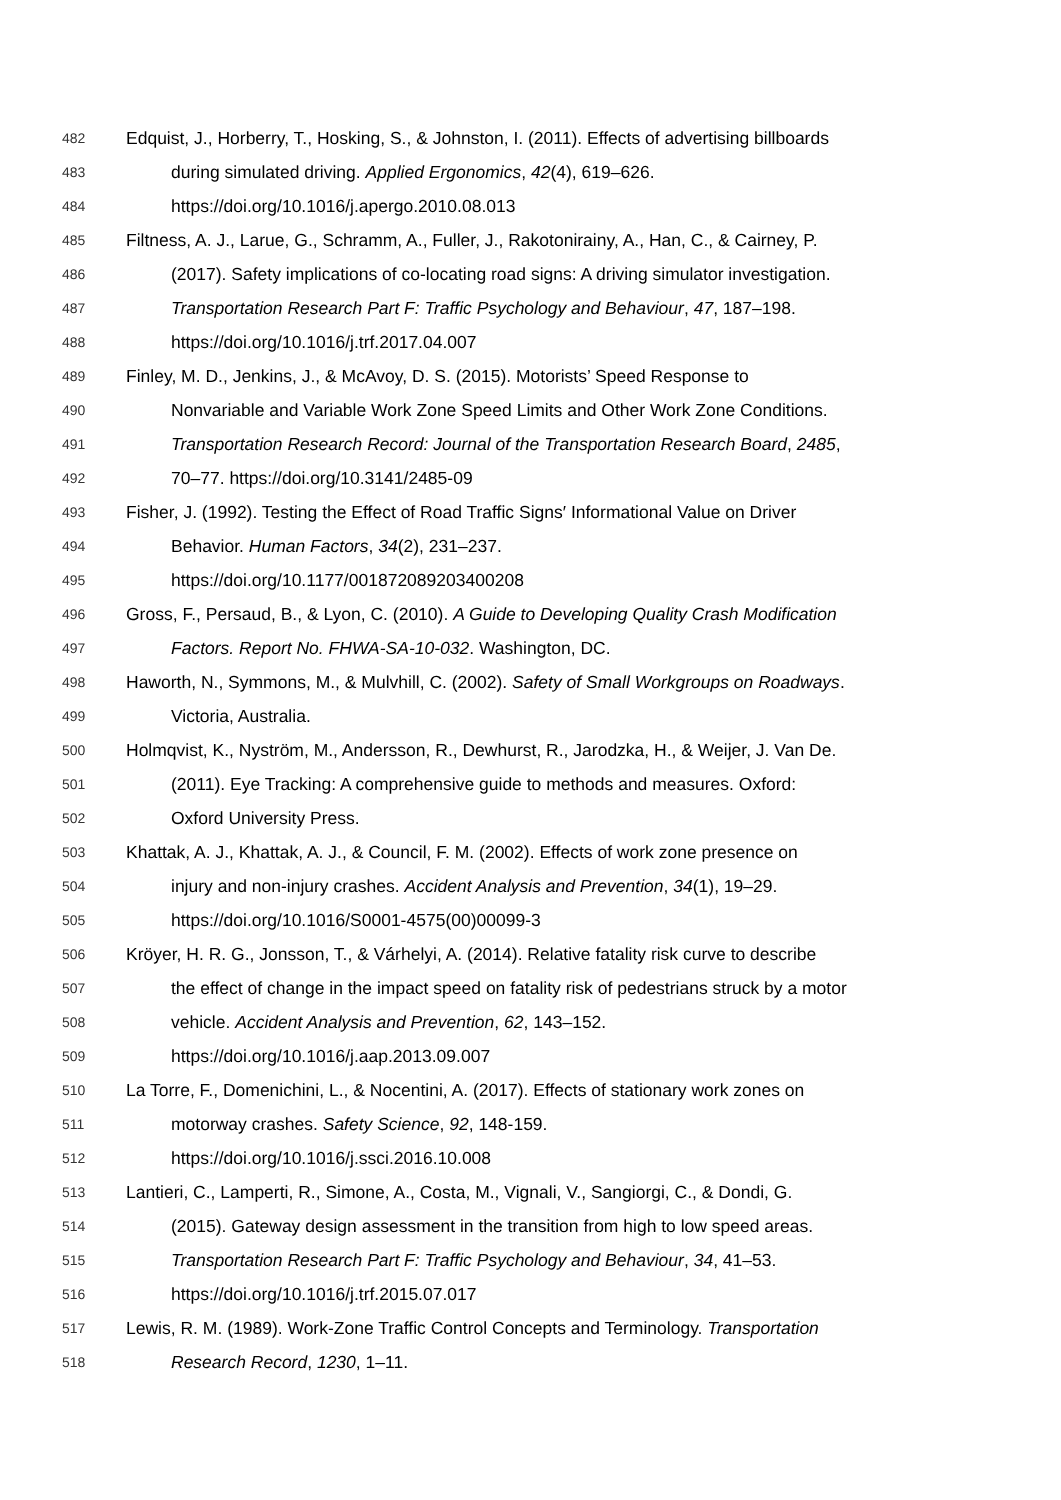482 Edquist, J., Horberry, T., Hosking, S., & Johnston, I. (2011). Effects of advertising billboards
483 during simulated driving. Applied Ergonomics, 42(4), 619–626.
484 https://doi.org/10.1016/j.apergo.2010.08.013
485 Filtness, A. J., Larue, G., Schramm, A., Fuller, J., Rakotonirainy, A., Han, C., & Cairney, P.
486 (2017). Safety implications of co-locating road signs: A driving simulator investigation.
487 Transportation Research Part F: Traffic Psychology and Behaviour, 47, 187–198.
488 https://doi.org/10.1016/j.trf.2017.04.007
489 Finley, M. D., Jenkins, J., & McAvoy, D. S. (2015). Motorists’ Speed Response to
490 Nonvariable and Variable Work Zone Speed Limits and Other Work Zone Conditions.
491 Transportation Research Record: Journal of the Transportation Research Board, 2485,
492 70–77. https://doi.org/10.3141/2485-09
493 Fisher, J. (1992). Testing the Effect of Road Traffic Signs′ Informational Value on Driver
494 Behavior. Human Factors, 34(2), 231–237.
495 https://doi.org/10.1177/001872089203400208
496 Gross, F., Persaud, B., & Lyon, C. (2010). A Guide to Developing Quality Crash Modification
497 Factors. Report No. FHWA-SA-10-032. Washington, DC.
498 Haworth, N., Symmons, M., & Mulvhill, C. (2002). Safety of Small Workgroups on Roadways.
499 Victoria, Australia.
500 Holmqvist, K., Nyström, M., Andersson, R., Dewhurst, R., Jarodzka, H., & Weijer, J. Van De.
501 (2011). Eye Tracking: A comprehensive guide to methods and measures. Oxford:
502 Oxford University Press.
503 Khattak, A. J., Khattak, A. J., & Council, F. M. (2002). Effects of work zone presence on
504 injury and non-injury crashes. Accident Analysis and Prevention, 34(1), 19–29.
505 https://doi.org/10.1016/S0001-4575(00)00099-3
506 Kröyer, H. R. G., Jonsson, T., & Várhelyi, A. (2014). Relative fatality risk curve to describe
507 the effect of change in the impact speed on fatality risk of pedestrians struck by a motor
508 vehicle. Accident Analysis and Prevention, 62, 143–152.
509 https://doi.org/10.1016/j.aap.2013.09.007
510 La Torre, F., Domenichini, L., & Nocentini, A. (2017). Effects of stationary work zones on
511 motorway crashes. Safety Science, 92, 148-159.
512 https://doi.org/10.1016/j.ssci.2016.10.008
513 Lantieri, C., Lamperti, R., Simone, A., Costa, M., Vignali, V., Sangiorgi, C., & Dondi, G.
514 (2015). Gateway design assessment in the transition from high to low speed areas.
515 Transportation Research Part F: Traffic Psychology and Behaviour, 34, 41–53.
516 https://doi.org/10.1016/j.trf.2015.07.017
517 Lewis, R. M. (1989). Work-Zone Traffic Control Concepts and Terminology. Transportation
518 Research Record, 1230, 1–11.